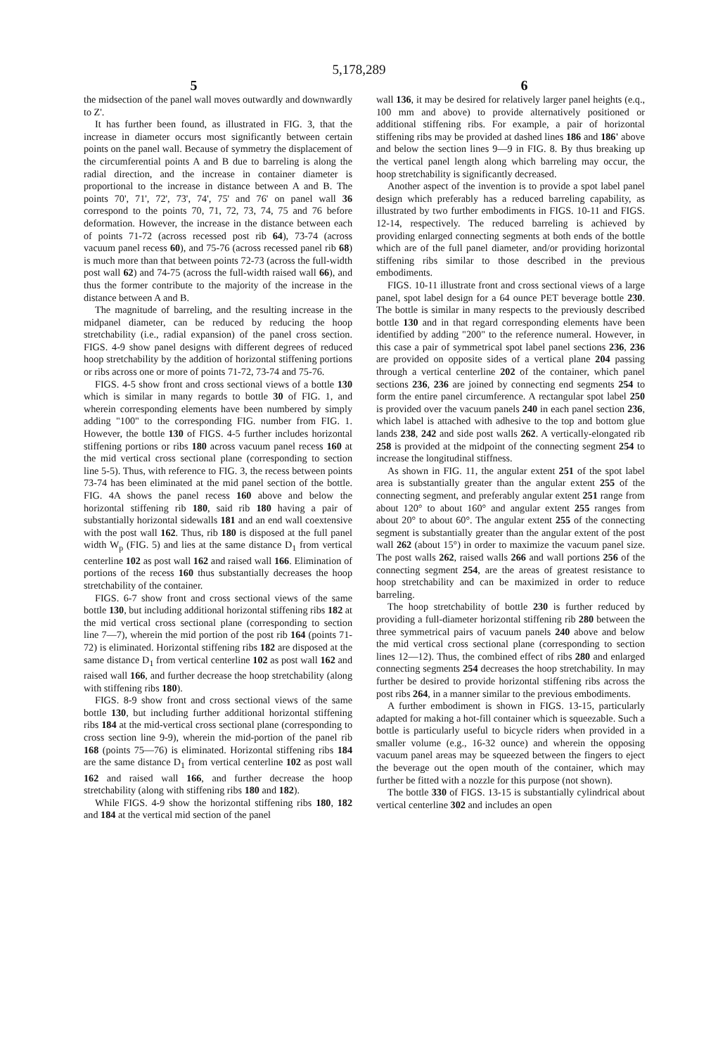5,178,289
5 6
the midsection of the panel wall moves outwardly and downwardly to Z'.
It has further been found, as illustrated in FIG. 3, that the increase in diameter occurs most significantly between certain points on the panel wall. Because of symmetry the displacement of the circumferential points A and B due to barreling is along the radial direction, and the increase in container diameter is proportional to the increase in distance between A and B. The points 70', 71', 72', 73', 74', 75' and 76' on panel wall 36 correspond to the points 70, 71, 72, 73, 74, 75 and 76 before deformation. However, the increase in the distance between each of points 71-72 (across recessed post rib 64), 73-74 (across vacuum panel recess 60), and 75-76 (across recessed panel rib 68) is much more than that between points 72-73 (across the full-width post wall 62) and 74-75 (across the full-width raised wall 66), and thus the former contribute to the majority of the increase in the distance between A and B.
The magnitude of barreling, and the resulting increase in the midpanel diameter, can be reduced by reducing the hoop stretchability (i.e., radial expansion) of the panel cross section. FIGS. 4-9 show panel designs with different degrees of reduced hoop stretchability by the addition of horizontal stiffening portions or ribs across one or more of points 71-72, 73-74 and 75-76.
FIGS. 4-5 show front and cross sectional views of a bottle 130 which is similar in many regards to bottle 30 of FIG. 1, and wherein corresponding elements have been numbered by simply adding "100" to the corresponding FIG. number from FIG. 1. However, the bottle 130 of FIGS. 4-5 further includes horizontal stiffening portions or ribs 180 across vacuum panel recess 160 at the mid vertical cross sectional plane (corresponding to section line 5-5). Thus, with reference to FIG. 3, the recess between points 73-74 has been eliminated at the mid panel section of the bottle. FIG. 4A shows the panel recess 160 above and below the horizontal stiffening rib 180, said rib 180 having a pair of substantially horizontal sidewalls 181 and an end wall coextensive with the post wall 162. Thus, rib 180 is disposed at the full panel width W<sub>p</sub> (FIG. 5) and lies at the same distance D<sub>1</sub> from vertical centerline 102 as post wall 162 and raised wall 166. Elimination of portions of the recess 160 thus substantially decreases the hoop stretchability of the container.
FIGS. 6-7 show front and cross sectional views of the same bottle 130, but including additional horizontal stiffening ribs 182 at the mid vertical cross sectional plane (corresponding to section line 7—7), wherein the mid portion of the post rib 164 (points 71-72) is eliminated. Horizontal stiffening ribs 182 are disposed at the same distance D<sub>1</sub> from vertical centerline 102 as post wall 162 and raised wall 166, and further decrease the hoop stretchability (along with stiffening ribs 180).
FIGS. 8-9 show front and cross sectional views of the same bottle 130, but including further additional horizontal stiffening ribs 184 at the mid-vertical cross sectional plane (corresponding to cross section line 9-9), wherein the mid-portion of the panel rib 168 (points 75—76) is eliminated. Horizontal stiffening ribs 184 are the same distance D<sub>1</sub> from vertical centerline 102 as post wall 162 and raised wall 166, and further decrease the hoop stretchability (along with stiffening ribs 180 and 182).
While FIGS. 4-9 show the horizontal stiffening ribs 180, 182 and 184 at the vertical mid section of the panel
wall 136, it may be desired for relatively larger panel heights (e.q., 100 mm and above) to provide alternatively positioned or additional stiffening ribs. For example, a pair of horizontal stiffening ribs may be provided at dashed lines 186 and 186' above and below the section lines 9—9 in FIG. 8. By thus breaking up the vertical panel length along which barreling may occur, the hoop stretchability is significantly decreased.
Another aspect of the invention is to provide a spot label panel design which preferably has a reduced barreling capability, as illustrated by two further embodiments in FIGS. 10-11 and FIGS. 12-14, respectively. The reduced barreling is achieved by providing enlarged connecting segments at both ends of the bottle which are of the full panel diameter, and/or providing horizontal stiffening ribs similar to those described in the previous embodiments.
FIGS. 10-11 illustrate front and cross sectional views of a large panel, spot label design for a 64 ounce PET beverage bottle 230. The bottle is similar in many respects to the previously described bottle 130 and in that regard corresponding elements have been identified by adding "200" to the reference numeral. However, in this case a pair of symmetrical spot label panel sections 236, 236 are provided on opposite sides of a vertical plane 204 passing through a vertical centerline 202 of the container, which panel sections 236, 236 are joined by connecting end segments 254 to form the entire panel circumference. A rectangular spot label 250 is provided over the vacuum panels 240 in each panel section 236, which label is attached with adhesive to the top and bottom glue lands 238, 242 and side post walls 262. A vertically-elongated rib 258 is provided at the midpoint of the connecting segment 254 to increase the longitudinal stiffness.
As shown in FIG. 11, the angular extent 251 of the spot label area is substantially greater than the angular extent 255 of the connecting segment, and preferably angular extent 251 range from about 120° to about 160° and angular extent 255 ranges from about 20° to about 60°. The angular extent 255 of the connecting segment is substantially greater than the angular extent of the post wall 262 (about 15°) in order to maximize the vacuum panel size. The post walls 262, raised walls 266 and wall portions 256 of the connecting segment 254, are the areas of greatest resistance to hoop stretchability and can be maximized in order to reduce barreling.
The hoop stretchability of bottle 230 is further reduced by providing a full-diameter horizontal stiffening rib 280 between the three symmetrical pairs of vacuum panels 240 above and below the mid vertical cross sectional plane (corresponding to section lines 12—12). Thus, the combined effect of ribs 280 and enlarged connecting segments 254 decreases the hoop stretchability. In may further be desired to provide horizontal stiffening ribs across the post ribs 264, in a manner similar to the previous embodiments.
A further embodiment is shown in FIGS. 13-15, particularly adapted for making a hot-fill container which is squeezable. Such a bottle is particularly useful to bicycle riders when provided in a smaller volume (e.g., 16-32 ounce) and wherein the opposing vacuum panel areas may be squeezed between the fingers to eject the beverage out the open mouth of the container, which may further be fitted with a nozzle for this purpose (not shown).
The bottle 330 of FIGS. 13-15 is substantially cylindrical about vertical centerline 302 and includes an open